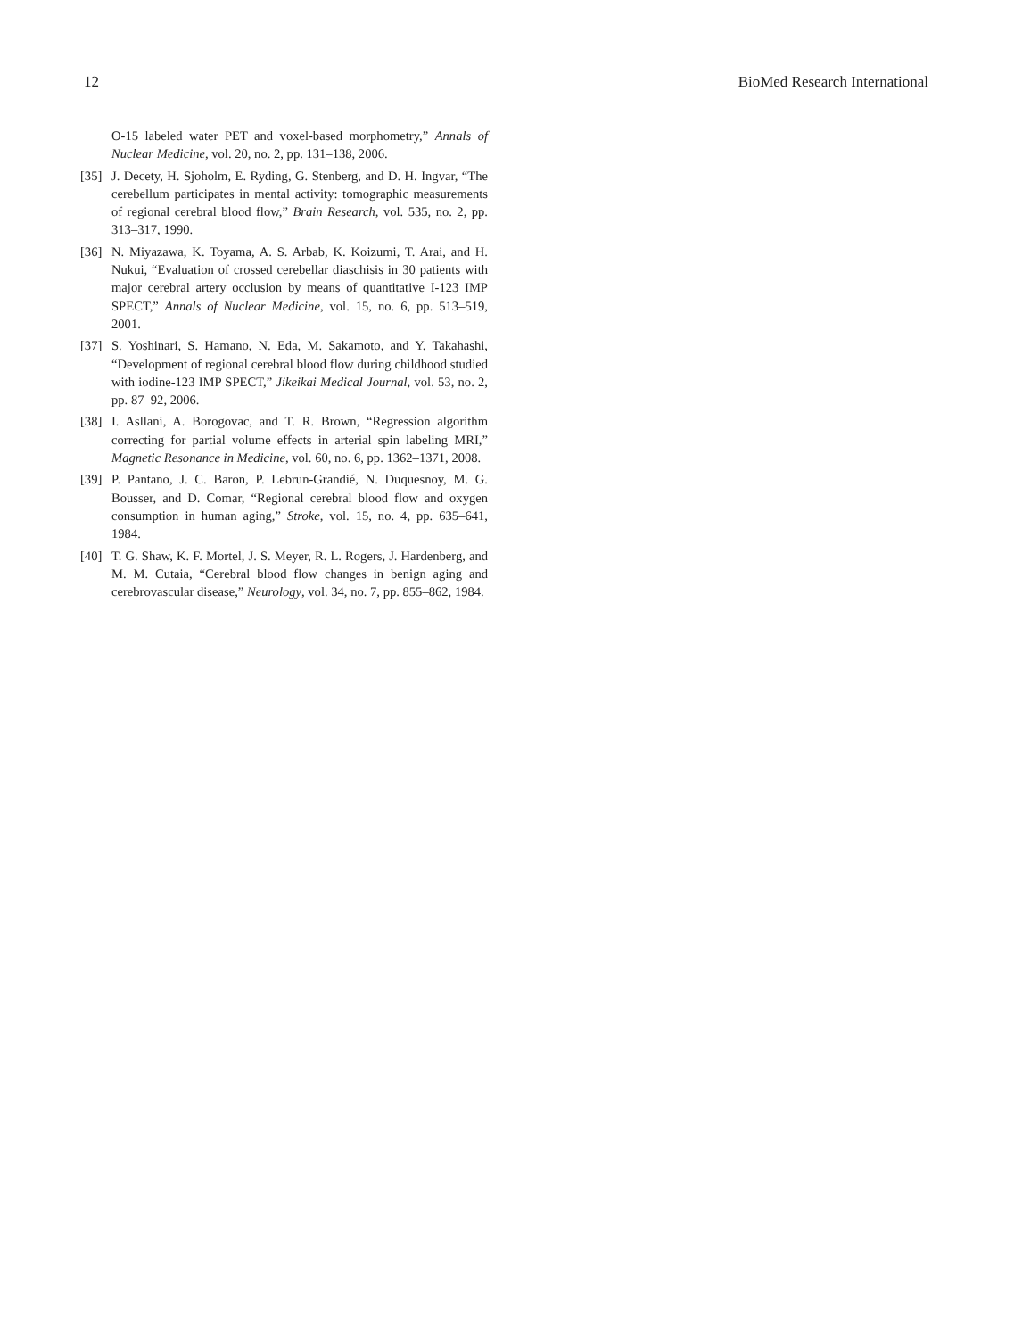12 BioMed Research International
O-15 labeled water PET and voxel-based morphometry,” Annals of Nuclear Medicine, vol. 20, no. 2, pp. 131–138, 2006.
[35] J. Decety, H. Sjoholm, E. Ryding, G. Stenberg, and D. H. Ingvar, “The cerebellum participates in mental activity: tomographic measurements of regional cerebral blood flow,” Brain Research, vol. 535, no. 2, pp. 313–317, 1990.
[36] N. Miyazawa, K. Toyama, A. S. Arbab, K. Koizumi, T. Arai, and H. Nukui, “Evaluation of crossed cerebellar diaschisis in 30 patients with major cerebral artery occlusion by means of quantitative I-123 IMP SPECT,” Annals of Nuclear Medicine, vol. 15, no. 6, pp. 513–519, 2001.
[37] S. Yoshinari, S. Hamano, N. Eda, M. Sakamoto, and Y. Takahashi, “Development of regional cerebral blood flow during childhood studied with iodine-123 IMP SPECT,” Jikeikai Medical Journal, vol. 53, no. 2, pp. 87–92, 2006.
[38] I. Asllani, A. Borogovac, and T. R. Brown, “Regression algorithm correcting for partial volume effects in arterial spin labeling MRI,” Magnetic Resonance in Medicine, vol. 60, no. 6, pp. 1362–1371, 2008.
[39] P. Pantano, J. C. Baron, P. Lebrun-Grandié, N. Duquesnoy, M. G. Bousser, and D. Comar, “Regional cerebral blood flow and oxygen consumption in human aging,” Stroke, vol. 15, no. 4, pp. 635–641, 1984.
[40] T. G. Shaw, K. F. Mortel, J. S. Meyer, R. L. Rogers, J. Hardenberg, and M. M. Cutaia, “Cerebral blood flow changes in benign aging and cerebrovascular disease,” Neurology, vol. 34, no. 7, pp. 855–862, 1984.